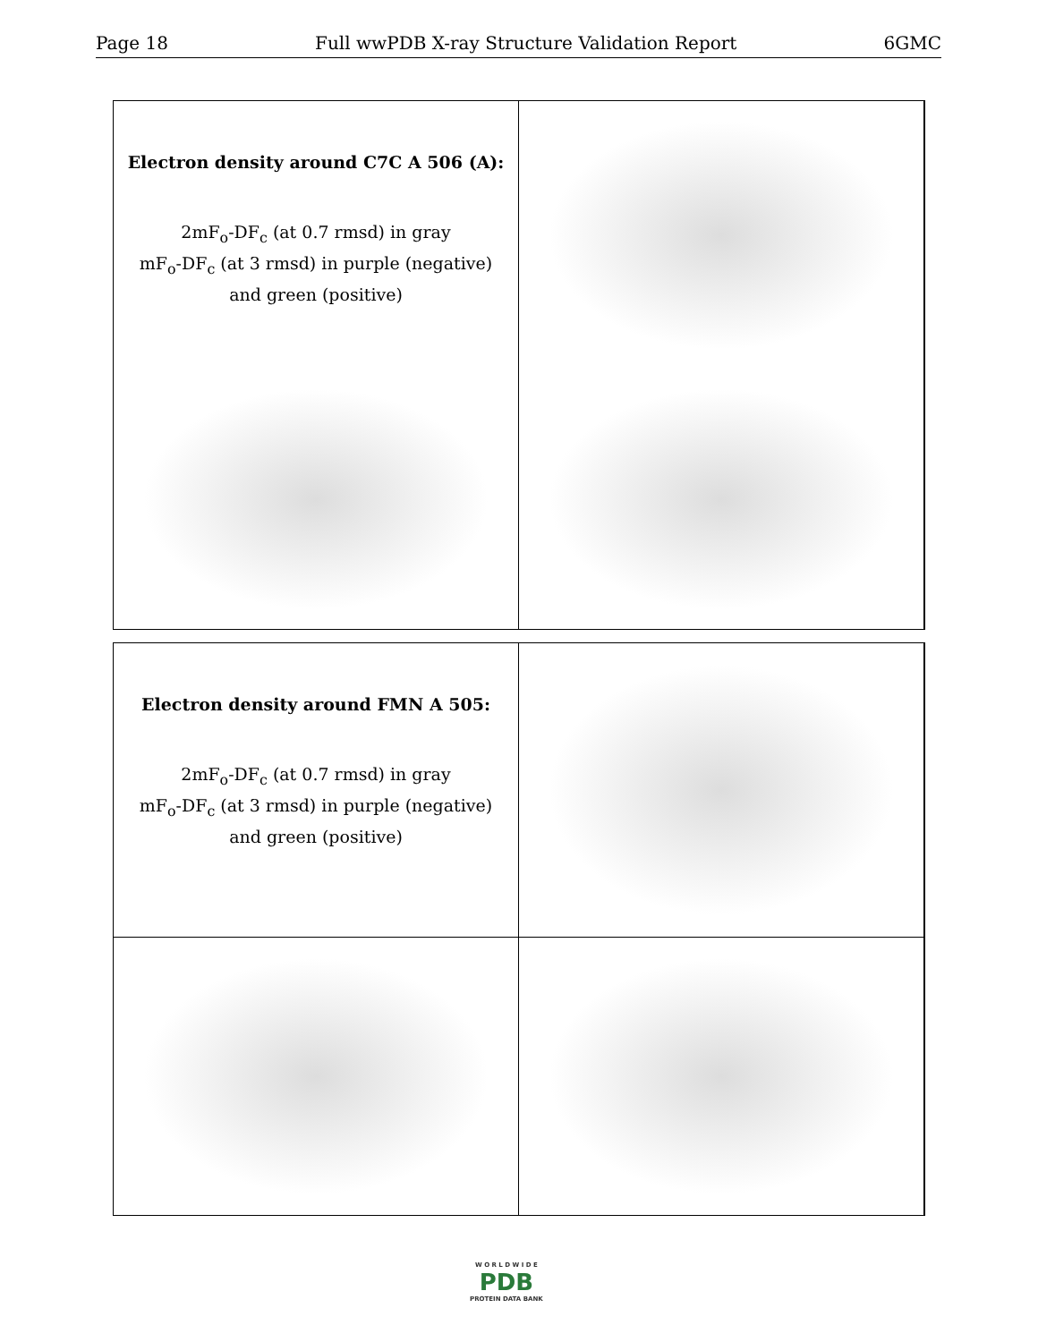Page 18 Full wwPDB X-ray Structure Validation Report 6GMC
Electron density around C7C A 506 (A):
2mF<sub>o</sub>-DF<sub>c</sub> (at 0.7 rmsd) in gray
mF<sub>o</sub>-DF<sub>c</sub> (at 3 rmsd) in purple (negative)
and green (positive)
Electron density around FMN A 505:
2mF<sub>o</sub>-DF<sub>c</sub> (at 0.7 rmsd) in gray
mF<sub>o</sub>-DF<sub>c</sub> (at 3 rmsd) in purple (negative)
and green (positive)
W O R L D W I D E
PDB
PROTEIN DATA BANK